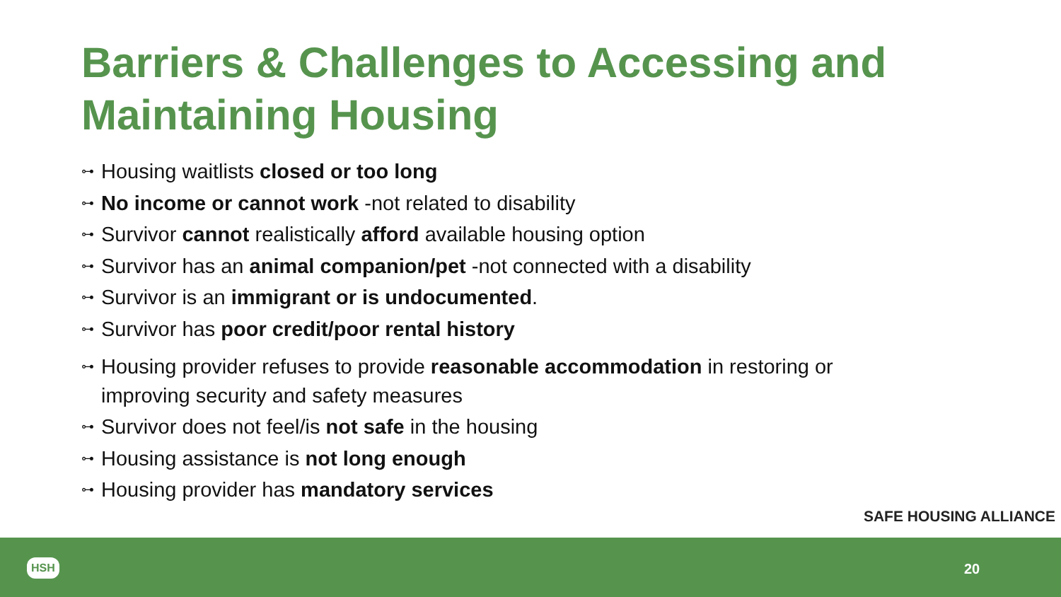Barriers & Challenges to Accessing and Maintaining Housing
⊶ Housing waitlists closed or too long
⊶ No income or cannot work -not related to disability
⊶ Survivor cannot realistically afford available housing option
⊶ Survivor has an animal companion/pet -not connected with a disability
⊶ Survivor is an immigrant or is undocumented.
⊶ Survivor has poor credit/poor rental history
⊶ Housing provider refuses to provide reasonable accommodation in restoring or improving security and safety measures
⊶ Survivor does not feel/is not safe in the housing
⊶ Housing assistance is not long enough
⊶ Housing provider has mandatory services
SAFE HOUSING ALLIANCE
HSH 20